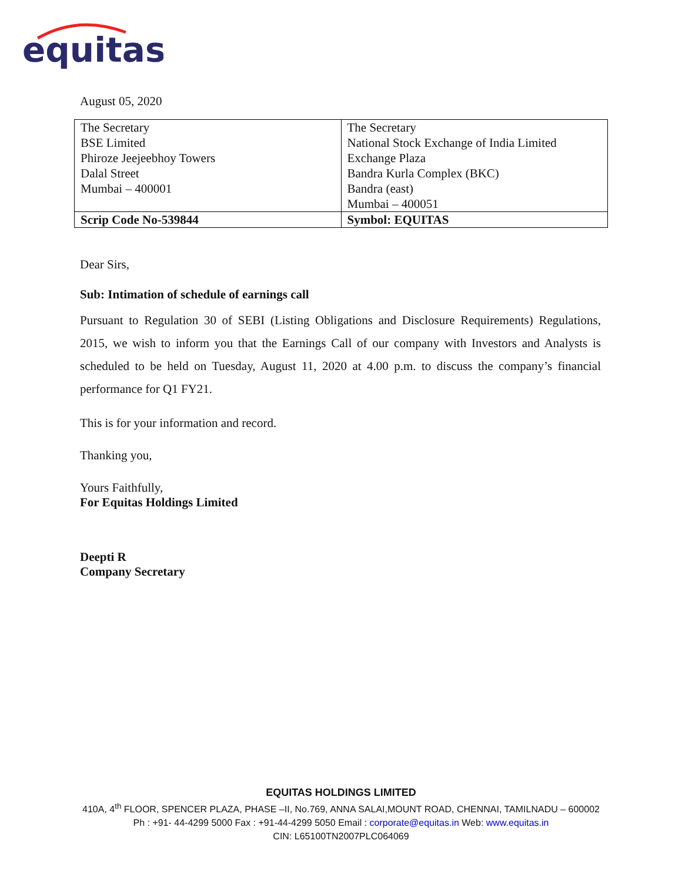equitas
August 05, 2020
| The Secretary BSE Limited Phiroze Jeejeebhoy Towers Dalal Street Mumbai – 400001 | The Secretary National Stock Exchange of India Limited Exchange Plaza Bandra Kurla Complex (BKC) Bandra (east) Mumbai – 400051 |
| Scrip Code No-539844 | Symbol: EQUITAS |
Dear Sirs,
Sub: Intimation of schedule of earnings call
Pursuant to Regulation 30 of SEBI (Listing Obligations and Disclosure Requirements) Regulations, 2015, we wish to inform you that the Earnings Call of our company with Investors and Analysts is scheduled to be held on Tuesday, August 11, 2020 at 4.00 p.m. to discuss the company’s financial performance for Q1 FY21.
This is for your information and record.
Thanking you,
Yours Faithfully,
For Equitas Holdings Limited
Deepti R
Company Secretary
EQUITAS HOLDINGS LIMITED
410A, 4<sup>th</sup> FLOOR, SPENCER PLAZA, PHASE –II, No.769, ANNA SALAI,MOUNT ROAD, CHENNAI, TAMILNADU – 600002
Ph : +91- 44-4299 5000 Fax : +91-44-4299 5050 Email : corporate@equitas.in Web: www.equitas.in
CIN: L65100TN2007PLC064069